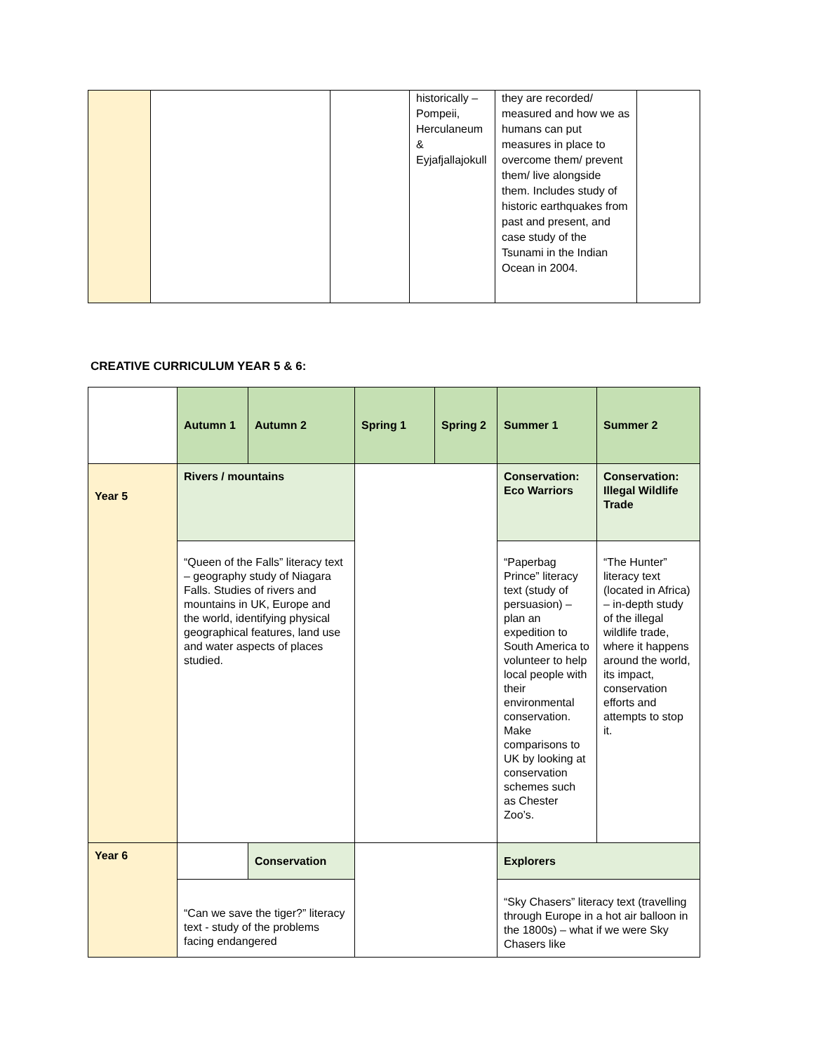| | | | historically – Pompeii, Herculaneum & Eyjafjallajokull | they are recorded/ measured and how we as humans can put measures in place to overcome them/ prevent them/ live alongside them. Includes study of historic earthquakes from past and present, and case study of the Tsunami in the Indian Ocean in 2004. | |
CREATIVE CURRICULUM YEAR 5 & 6:
| | Autumn 1 | Autumn 2 | Spring 1 | Spring 2 | Summer 1 | Summer 2 |
| --- | --- | --- | --- | --- | --- | --- |
| Year 5 | Rivers / mountains | | | | Conservation: Eco Warriors | Conservation: Illegal Wildlife Trade |
| | “Queen of the Falls” literacy text – geography study of Niagara Falls. Studies of rivers and mountains in UK, Europe and the world, identifying physical geographical features, land use and water aspects of places studied. | | | | “Paperbag Prince” literacy text (study of persuasion) – plan an expedition to South America to volunteer to help local people with their environmental conservation. Make comparisons to UK by looking at conservation schemes such as Chester Zoo’s. | “The Hunter” literacy text (located in Africa) – in-depth study of the illegal wildlife trade, where it happens around the world, its impact, conservation efforts and attempts to stop it. |
| Year 6 | | Conservation | | | Explorers | |
| | “Can we save the tiger?” literacy text - study of the problems facing endangered | | | | “Sky Chasers” literacy text (travelling through Europe in a hot air balloon in the 1800s) – what if we were Sky Chasers like | |